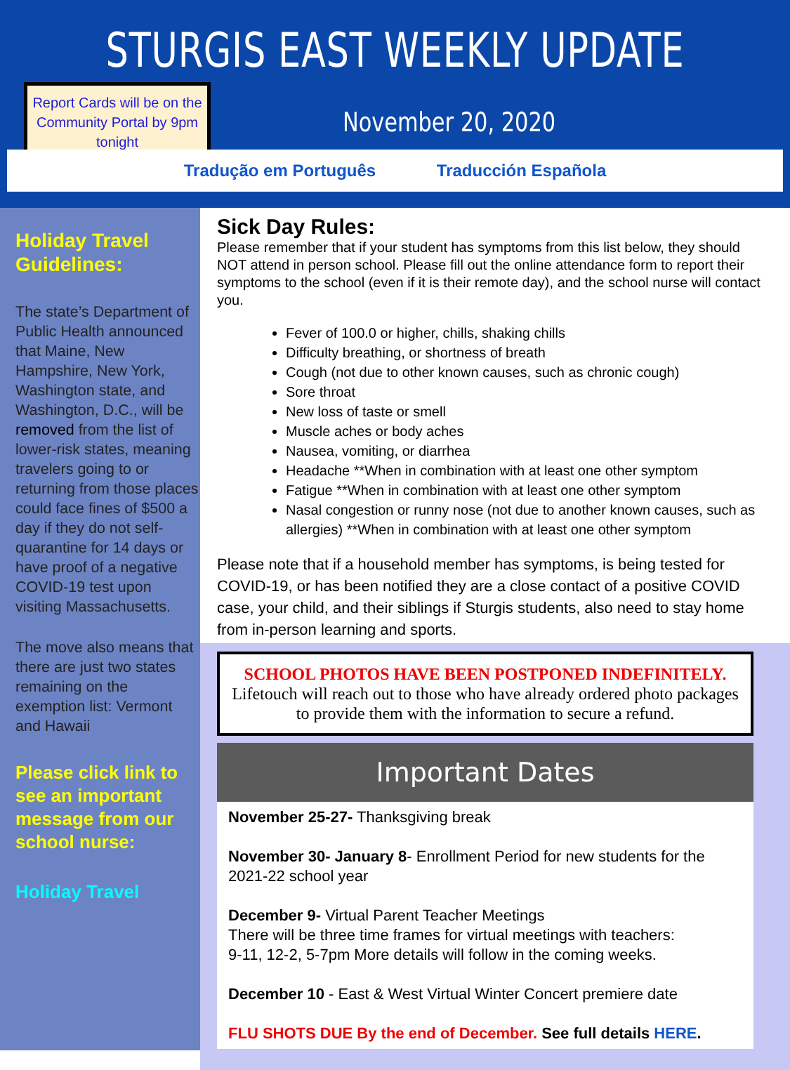STURGIS EAST WEEKLY UPDATE
Report Cards will be on the Community Portal by 9pm tonight
November 20, 2020
Tradução em Português Traducción Española
Holiday Travel Guidelines:
The state’s Department of Public Health announced that Maine, New Hampshire, New York, Washington state, and Washington, D.C., will be removed from the list of lower-risk states, meaning travelers going to or returning from those places could face fines of $500 a day if they do not self-quarantine for 14 days or have proof of a negative COVID-19 test upon visiting Massachusetts.
The move also means that there are just two states remaining on the exemption list: Vermont and Hawaii
Please click link to see an important message from our school nurse:
Holiday Travel
Sick Day Rules:
Please remember that if your student has symptoms from this list below, they should NOT attend in person school. Please fill out the online attendance form to report their symptoms to the school (even if it is their remote day), and the school nurse will contact you.
Fever of 100.0 or higher, chills, shaking chills
Difficulty breathing, or shortness of breath
Cough (not due to other known causes, such as chronic cough)
Sore throat
New loss of taste or smell
Muscle aches or body aches
Nausea, vomiting, or diarrhea
Headache **When in combination with at least one other symptom
Fatigue **When in combination with at least one other symptom
Nasal congestion or runny nose (not due to another known causes, such as allergies) **When in combination with at least one other symptom
Please note that if a household member has symptoms, is being tested for COVID-19, or has been notified they are a close contact of a positive COVID case, your child, and their siblings if Sturgis students, also need to stay home from in-person learning and sports.
SCHOOL PHOTOS HAVE BEEN POSTPONED INDEFINITELY.
Lifetouch will reach out to those who have already ordered photo packages to provide them with the information to secure a refund.
Important Dates
November 25-27- Thanksgiving break
November 30- January 8- Enrollment Period for new students for the 2021-22 school year
December 9- Virtual Parent Teacher Meetings
There will be three time frames for virtual meetings with teachers:
9-11, 12-2, 5-7pm More details will follow in the coming weeks.
December 10 - East & West Virtual Winter Concert premiere date
FLU SHOTS DUE By the end of December. See full details HERE.